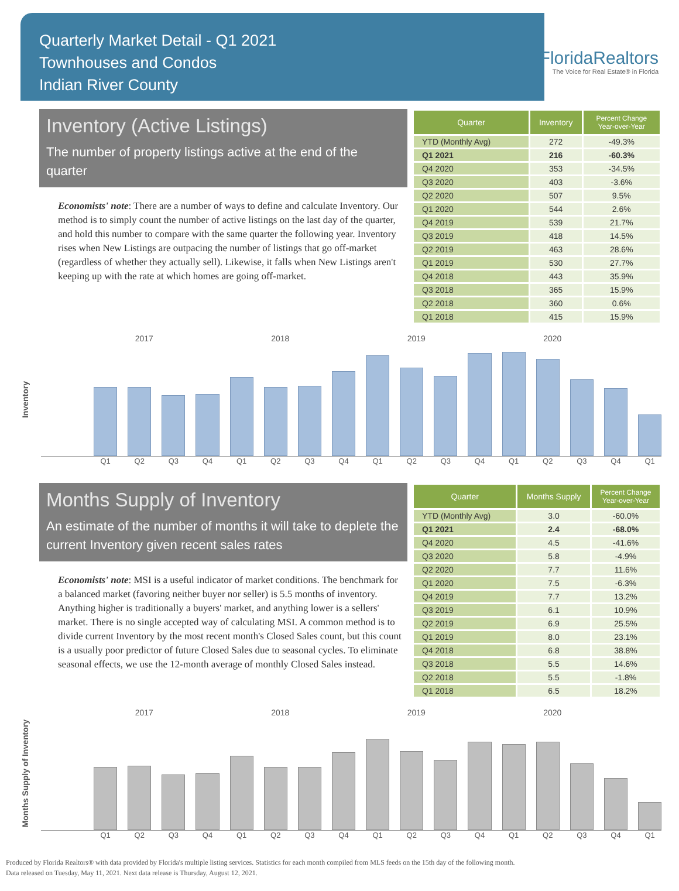Quarterly Market Detail - Q1 2021
Townhouses and Condos
Indian River County
FloridaRealtors
The Voice for Real Estate® in Florida
Inventory (Active Listings)
The number of property listings active at the end of the quarter
Economists' note: There are a number of ways to define and calculate Inventory. Our method is to simply count the number of active listings on the last day of the quarter, and hold this number to compare with the same quarter the following year. Inventory rises when New Listings are outpacing the number of listings that go off-market (regardless of whether they actually sell). Likewise, it falls when New Listings aren't keeping up with the rate at which homes are going off-market.
| Quarter | Inventory | Percent Change Year-over-Year |
| --- | --- | --- |
| YTD (Monthly Avg) | 272 | -49.3% |
| Q1 2021 | 216 | -60.3% |
| Q4 2020 | 353 | -34.5% |
| Q3 2020 | 403 | -3.6% |
| Q2 2020 | 507 | 9.5% |
| Q1 2020 | 544 | 2.6% |
| Q4 2019 | 539 | 21.7% |
| Q3 2019 | 418 | 14.5% |
| Q2 2019 | 463 | 28.6% |
| Q1 2019 | 530 | 27.7% |
| Q4 2018 | 443 | 35.9% |
| Q3 2018 | 365 | 15.9% |
| Q2 2018 | 360 | 0.6% |
| Q1 2018 | 415 | 15.9% |
Inventory
2017 2018 2019 2020
Q1 Q2 Q3 Q4 Q1 Q2 Q3 Q4 Q1 Q2 Q3 Q4 Q1 Q2 Q3 Q4 Q1
Months Supply of Inventory
An estimate of the number of months it will take to deplete the current Inventory given recent sales rates
Economists' note: MSI is a useful indicator of market conditions. The benchmark for a balanced market (favoring neither buyer nor seller) is 5.5 months of inventory. Anything higher is traditionally a buyers' market, and anything lower is a sellers' market. There is no single accepted way of calculating MSI. A common method is to divide current Inventory by the most recent month's Closed Sales count, but this count is a usually poor predictor of future Closed Sales due to seasonal cycles. To eliminate seasonal effects, we use the 12-month average of monthly Closed Sales instead.
| Quarter | Months Supply | Percent Change Year-over-Year |
| --- | --- | --- |
| YTD (Monthly Avg) | 3.0 | -60.0% |
| Q1 2021 | 2.4 | -68.0% |
| Q4 2020 | 4.5 | -41.6% |
| Q3 2020 | 5.8 | -4.9% |
| Q2 2020 | 7.7 | 11.6% |
| Q1 2020 | 7.5 | -6.3% |
| Q4 2019 | 7.7 | 13.2% |
| Q3 2019 | 6.1 | 10.9% |
| Q2 2019 | 6.9 | 25.5% |
| Q1 2019 | 8.0 | 23.1% |
| Q4 2018 | 6.8 | 38.8% |
| Q3 2018 | 5.5 | 14.6% |
| Q2 2018 | 5.5 | -1.8% |
| Q1 2018 | 6.5 | 18.2% |
Months Supply of Inventory
2017 2018 2019 2020
Q1 Q2 Q3 Q4 Q1 Q2 Q3 Q4 Q1 Q2 Q3 Q4 Q1 Q2 Q3 Q4 Q1
Produced by Florida Realtors® with data provided by Florida's multiple listing services. Statistics for each month compiled from MLS feeds on the 15th day of the following month.
Data released on Tuesday, May 11, 2021. Next data release is Thursday, August 12, 2021.